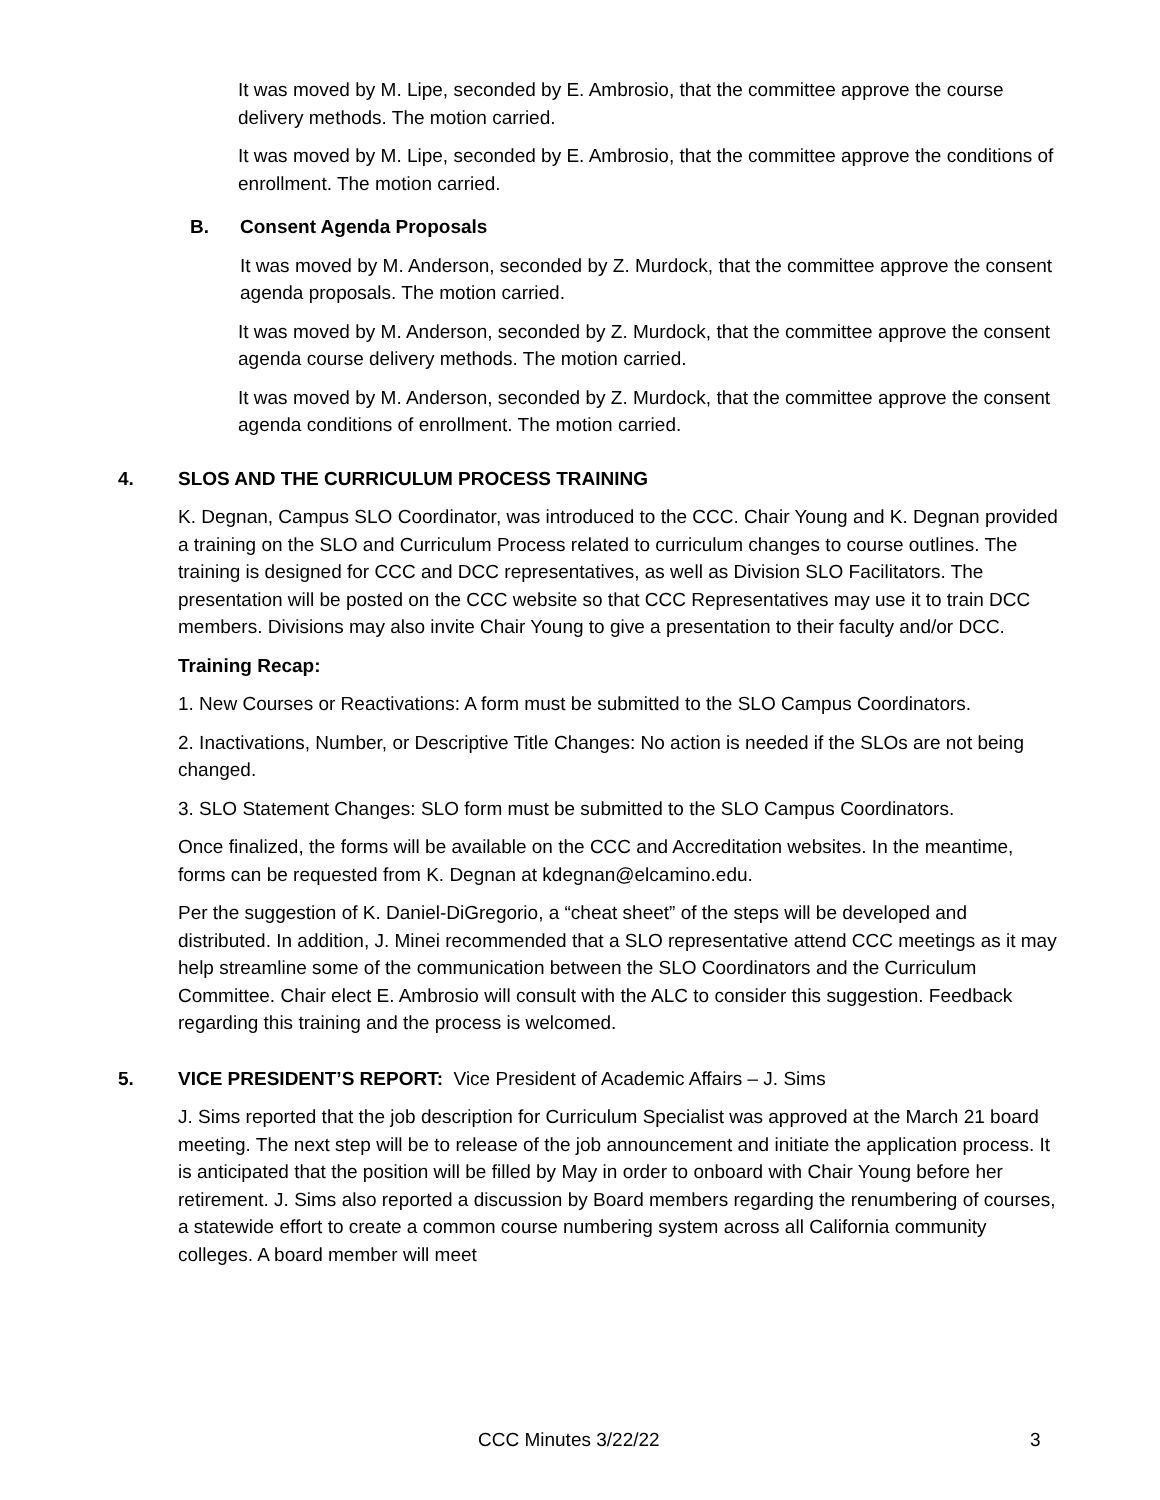It was moved by M. Lipe, seconded by E. Ambrosio, that the committee approve the course delivery methods. The motion carried.
It was moved by M. Lipe, seconded by E. Ambrosio, that the committee approve the conditions of enrollment. The motion carried.
B. Consent Agenda Proposals
It was moved by M. Anderson, seconded by Z. Murdock, that the committee approve the consent agenda proposals. The motion carried.
It was moved by M. Anderson, seconded by Z. Murdock, that the committee approve the consent agenda course delivery methods. The motion carried.
It was moved by M. Anderson, seconded by Z. Murdock, that the committee approve the consent agenda conditions of enrollment. The motion carried.
4. SLOS AND THE CURRICULUM PROCESS TRAINING
K. Degnan, Campus SLO Coordinator, was introduced to the CCC. Chair Young and K. Degnan provided a training on the SLO and Curriculum Process related to curriculum changes to course outlines. The training is designed for CCC and DCC representatives, as well as Division SLO Facilitators. The presentation will be posted on the CCC website so that CCC Representatives may use it to train DCC members. Divisions may also invite Chair Young to give a presentation to their faculty and/or DCC.
Training Recap:
1. New Courses or Reactivations: A form must be submitted to the SLO Campus Coordinators.
2. Inactivations, Number, or Descriptive Title Changes: No action is needed if the SLOs are not being changed.
3. SLO Statement Changes: SLO form must be submitted to the SLO Campus Coordinators.
Once finalized, the forms will be available on the CCC and Accreditation websites. In the meantime, forms can be requested from K. Degnan at kdegnan@elcamino.edu.
Per the suggestion of K. Daniel-DiGregorio, a “cheat sheet” of the steps will be developed and distributed. In addition, J. Minei recommended that a SLO representative attend CCC meetings as it may help streamline some of the communication between the SLO Coordinators and the Curriculum Committee. Chair elect E. Ambrosio will consult with the ALC to consider this suggestion. Feedback regarding this training and the process is welcomed.
5. VICE PRESIDENT’S REPORT: Vice President of Academic Affairs – J. Sims
J. Sims reported that the job description for Curriculum Specialist was approved at the March 21 board meeting. The next step will be to release of the job announcement and initiate the application process. It is anticipated that the position will be filled by May in order to onboard with Chair Young before her retirement. J. Sims also reported a discussion by Board members regarding the renumbering of courses, a statewide effort to create a common course numbering system across all California community colleges. A board member will meet
CCC Minutes 3/22/22 3